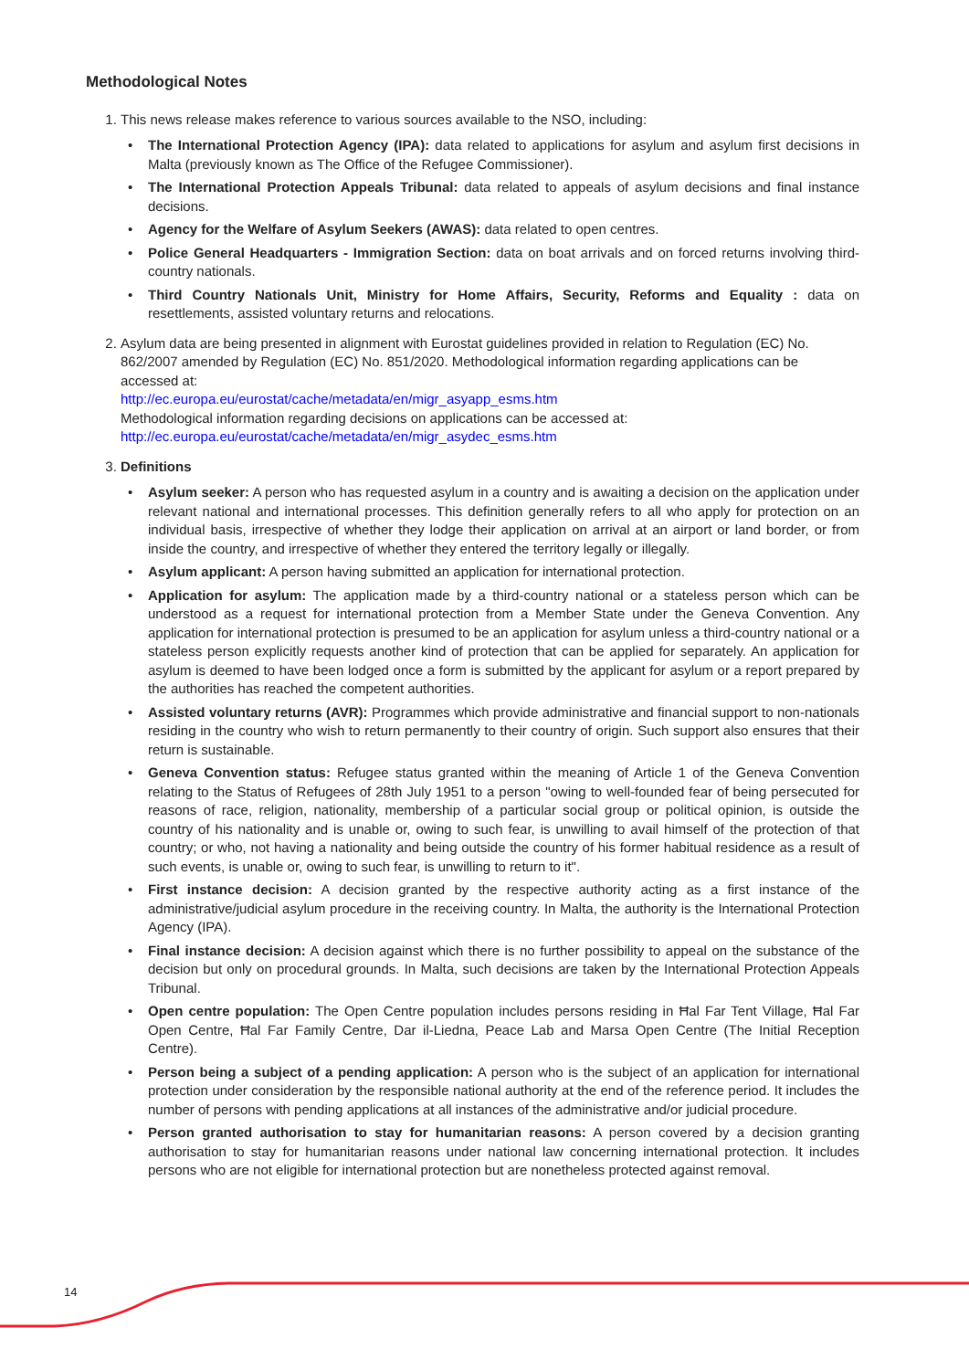Methodological Notes
1. This news release makes reference to various sources available to the NSO, including:
• The International Protection Agency (IPA): data related to applications for asylum and asylum first decisions in Malta (previously known as The Office of the Refugee Commissioner).
• The International Protection Appeals Tribunal: data related to appeals of asylum decisions and final instance decisions.
• Agency for the Welfare of Asylum Seekers (AWAS): data related to open centres.
• Police General Headquarters - Immigration Section: data on boat arrivals and on forced returns involving third-country nationals.
• Third Country Nationals Unit, Ministry for Home Affairs, Security, Reforms and Equality : data on resettlements, assisted voluntary returns and relocations.
2. Asylum data are being presented in alignment with Eurostat guidelines provided in relation to Regulation (EC) No. 862/2007 amended by Regulation (EC) No. 851/2020. Methodological information regarding applications can be accessed at:
http://ec.europa.eu/eurostat/cache/metadata/en/migr_asyapp_esms.htm
Methodological information regarding decisions on applications can be accessed at:
http://ec.europa.eu/eurostat/cache/metadata/en/migr_asydec_esms.htm
3. Definitions
• Asylum seeker: A person who has requested asylum in a country and is awaiting a decision on the application under relevant national and international processes. This definition generally refers to all who apply for protection on an individual basis, irrespective of whether they lodge their application on arrival at an airport or land border, or from inside the country, and irrespective of whether they entered the territory legally or illegally.
• Asylum applicant: A person having submitted an application for international protection.
• Application for asylum: The application made by a third-country national or a stateless person which can be understood as a request for international protection from a Member State under the Geneva Convention. Any application for international protection is presumed to be an application for asylum unless a third-country national or a stateless person explicitly requests another kind of protection that can be applied for separately. An application for asylum is deemed to have been lodged once a form is submitted by the applicant for asylum or a report prepared by the authorities has reached the competent authorities.
• Assisted voluntary returns (AVR): Programmes which provide administrative and financial support to non-nationals residing in the country who wish to return permanently to their country of origin. Such support also ensures that their return is sustainable.
• Geneva Convention status: Refugee status granted within the meaning of Article 1 of the Geneva Convention relating to the Status of Refugees of 28th July 1951 to a person "owing to well-founded fear of being persecuted for reasons of race, religion, nationality, membership of a particular social group or political opinion, is outside the country of his nationality and is unable or, owing to such fear, is unwilling to avail himself of the protection of that country; or who, not having a nationality and being outside the country of his former habitual residence as a result of such events, is unable or, owing to such fear, is unwilling to return to it".
• First instance decision: A decision granted by the respective authority acting as a first instance of the administrative/judicial asylum procedure in the receiving country. In Malta, the authority is the International Protection Agency (IPA).
• Final instance decision: A decision against which there is no further possibility to appeal on the substance of the decision but only on procedural grounds. In Malta, such decisions are taken by the International Protection Appeals Tribunal.
• Open centre population: The Open Centre population includes persons residing in Ħal Far Tent Village, Ħal Far Open Centre, Ħal Far Family Centre, Dar il-Liedna, Peace Lab and Marsa Open Centre (The Initial Reception Centre).
• Person being a subject of a pending application: A person who is the subject of an application for international protection under consideration by the responsible national authority at the end of the reference period. It includes the number of persons with pending applications at all instances of the administrative and/or judicial procedure.
• Person granted authorisation to stay for humanitarian reasons: A person covered by a decision granting authorisation to stay for humanitarian reasons under national law concerning international protection. It includes persons who are not eligible for international protection but are nonetheless protected against removal.
14